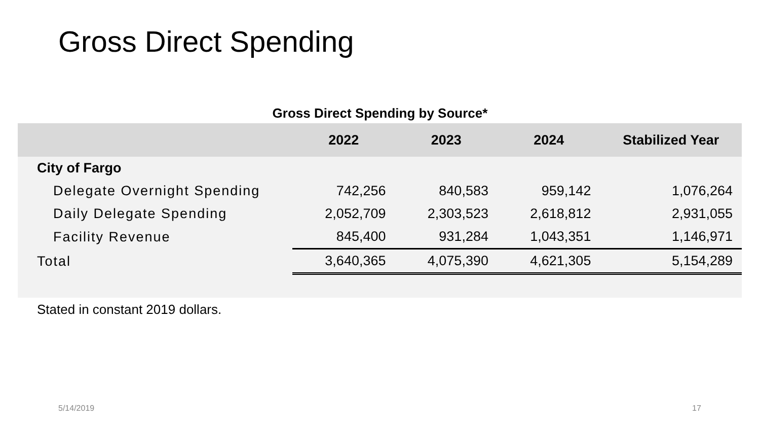Gross Direct Spending
Gross Direct Spending by Source*
| | 2022 | 2023 | 2024 | Stabilized Year |
| --- | --- | --- | --- | --- |
| City of Fargo | | | | |
| Delegate Overnight Spending | 742,256 | 840,583 | 959,142 | 1,076,264 |
| Daily Delegate Spending | 2,052,709 | 2,303,523 | 2,618,812 | 2,931,055 |
| Facility Revenue | 845,400 | 931,284 | 1,043,351 | 1,146,971 |
| Total | 3,640,365 | 4,075,390 | 4,621,305 | 5,154,289 |
Stated in constant 2019 dollars.
5/14/2019 17